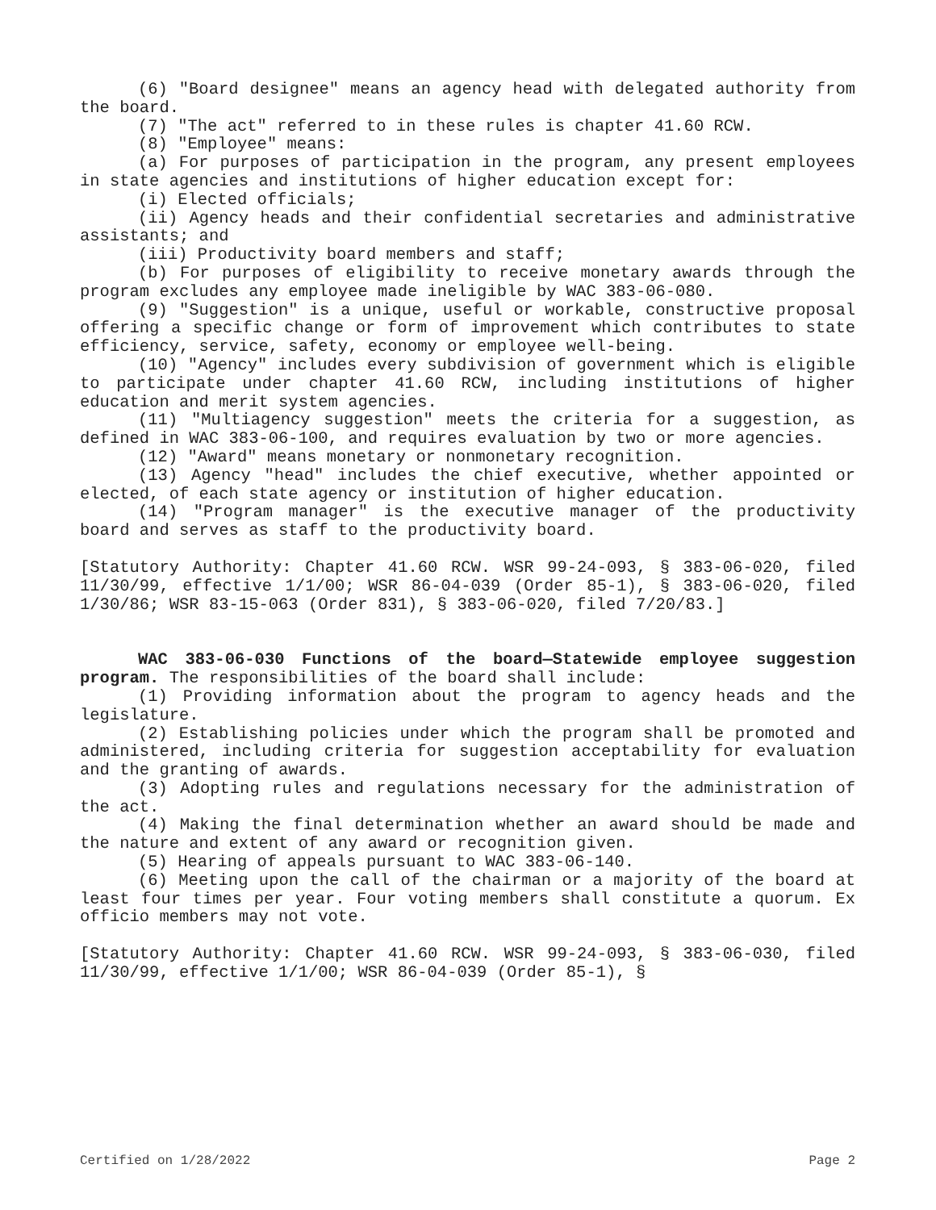(6) "Board designee" means an agency head with delegated authority from the board.
(7) "The act" referred to in these rules is chapter 41.60 RCW.
(8) "Employee" means:
(a) For purposes of participation in the program, any present employees in state agencies and institutions of higher education except for:
(i) Elected officials;
(ii) Agency heads and their confidential secretaries and administrative assistants; and
(iii) Productivity board members and staff;
(b) For purposes of eligibility to receive monetary awards through the program excludes any employee made ineligible by WAC 383-06-080.
(9) "Suggestion" is a unique, useful or workable, constructive proposal offering a specific change or form of improvement which contributes to state efficiency, service, safety, economy or employee well-being.
(10) "Agency" includes every subdivision of government which is eligible to participate under chapter 41.60 RCW, including institutions of higher education and merit system agencies.
(11) "Multiagency suggestion" meets the criteria for a suggestion, as defined in WAC 383-06-100, and requires evaluation by two or more agencies.
(12) "Award" means monetary or nonmonetary recognition.
(13) Agency "head" includes the chief executive, whether appointed or elected, of each state agency or institution of higher education.
(14) "Program manager" is the executive manager of the productivity board and serves as staff to the productivity board.
[Statutory Authority: Chapter 41.60 RCW. WSR 99-24-093, § 383-06-020, filed 11/30/99, effective 1/1/00; WSR 86-04-039 (Order 85-1), § 383-06-020, filed 1/30/86; WSR 83-15-063 (Order 831), § 383-06-020, filed 7/20/83.]
WAC 383-06-030 Functions of the board—Statewide employee suggestion program. The responsibilities of the board shall include:
(1) Providing information about the program to agency heads and the legislature.
(2) Establishing policies under which the program shall be promoted and administered, including criteria for suggestion acceptability for evaluation and the granting of awards.
(3) Adopting rules and regulations necessary for the administration of the act.
(4) Making the final determination whether an award should be made and the nature and extent of any award or recognition given.
(5) Hearing of appeals pursuant to WAC 383-06-140.
(6) Meeting upon the call of the chairman or a majority of the board at least four times per year. Four voting members shall constitute a quorum. Ex officio members may not vote.
[Statutory Authority: Chapter 41.60 RCW. WSR 99-24-093, § 383-06-030, filed 11/30/99, effective 1/1/00; WSR 86-04-039 (Order 85-1), §
Certified on 1/28/2022 Page 2